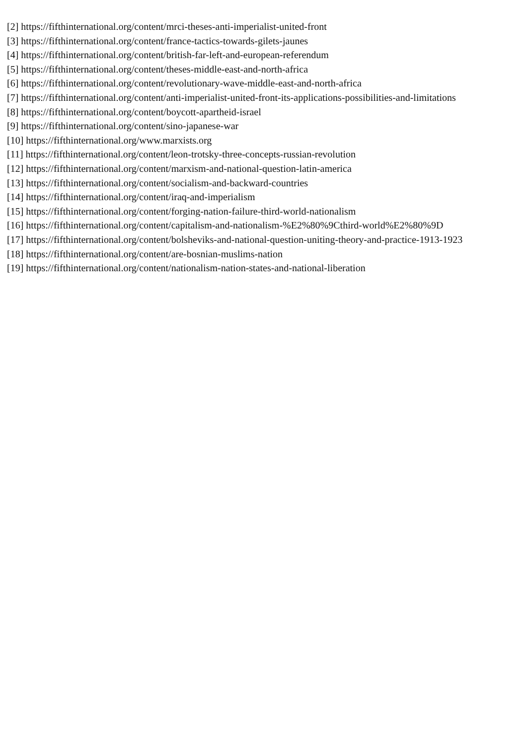[2] https://fifthinternational.org/content/mrci-theses-anti-imperialist-united-front
[3] https://fifthinternational.org/content/france-tactics-towards-gilets-jaunes
[4] https://fifthinternational.org/content/british-far-left-and-european-referendum
[5] https://fifthinternational.org/content/theses-middle-east-and-north-africa
[6] https://fifthinternational.org/content/revolutionary-wave-middle-east-and-north-africa
[7] https://fifthinternational.org/content/anti-imperialist-united-front-its-applications-possibilities-and-limitations
[8] https://fifthinternational.org/content/boycott-apartheid-israel
[9] https://fifthinternational.org/content/sino-japanese-war
[10] https://fifthinternational.org/www.marxists.org
[11] https://fifthinternational.org/content/leon-trotsky-three-concepts-russian-revolution
[12] https://fifthinternational.org/content/marxism-and-national-question-latin-america
[13] https://fifthinternational.org/content/socialism-and-backward-countries
[14] https://fifthinternational.org/content/iraq-and-imperialism
[15] https://fifthinternational.org/content/forging-nation-failure-third-world-nationalism
[16] https://fifthinternational.org/content/capitalism-and-nationalism-%E2%80%9Cthird-world%E2%80%9D
[17] https://fifthinternational.org/content/bolsheviks-and-national-question-uniting-theory-and-practice-1913-1923
[18] https://fifthinternational.org/content/are-bosnian-muslims-nation
[19] https://fifthinternational.org/content/nationalism-nation-states-and-national-liberation